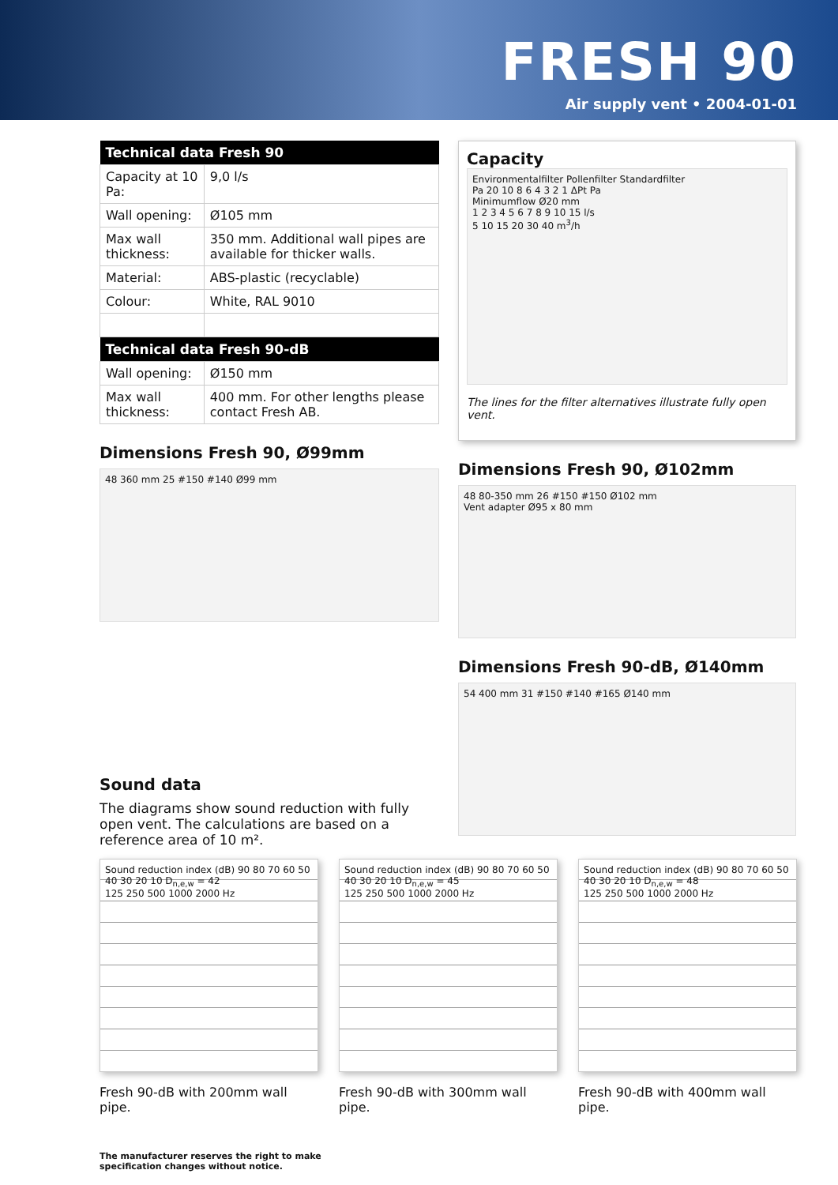FRESH 90
Air supply vent • 2004-01-01
| Technical data Fresh 90 | |
| --- | --- |
| Capacity at 10 Pa: | 9,0 l/s |
| Wall opening: | Ø105 mm |
| Max wall thickness: | 350 mm. Additional wall pipes are available for thicker walls. |
| Material: | ABS-plastic (recyclable) |
| Colour: | White, RAL 9010 |
| Technical data Fresh 90-dB | |
| Wall opening: | Ø150 mm |
| Max wall thickness: | 400 mm. For other lengths please contact Fresh AB. |
Dimensions Fresh 90, Ø99mm
48 360 mm 25 #150 #140 Ø99 mm
Sound data
The diagrams show sound reduction with fully open vent. The calculations are based on a reference area of 10 m².
Capacity
Environmentalfilter Pollenfilter Standardfilter
Pa 20 10 8 6 4 3 2 1 ΔPt Pa
Minimumflow Ø20 mm
1 2 3 4 5 6 7 8 9 10 15 l/s
5 10 15 20 30 40 m<sup>3</sup>/h
The lines for the filter alternatives illustrate fully open vent.
Dimensions Fresh 90, Ø102mm
48 80-350 mm 26 #150 #150 Ø102 mm
Vent adapter Ø95 x 80 mm
Dimensions Fresh 90-dB, Ø140mm
54 400 mm 31 #150 #140 #165 Ø140 mm
Sound reduction index (dB) 90 80 70 60 50 40 30 20 10 D<sub>n,e,w</sub> = 42
125 250 500 1000 2000 Hz
Fresh 90-dB with 200mm wall pipe.
Sound reduction index (dB) 90 80 70 60 50 40 30 20 10 D<sub>n,e,w</sub> = 45
125 250 500 1000 2000 Hz
Fresh 90-dB with 300mm wall pipe.
Sound reduction index (dB) 90 80 70 60 50 40 30 20 10 D<sub>n,e,w</sub> = 48
125 250 500 1000 2000 Hz
Fresh 90-dB with 400mm wall pipe.
The manufacturer reserves the right to make
specification changes without notice.